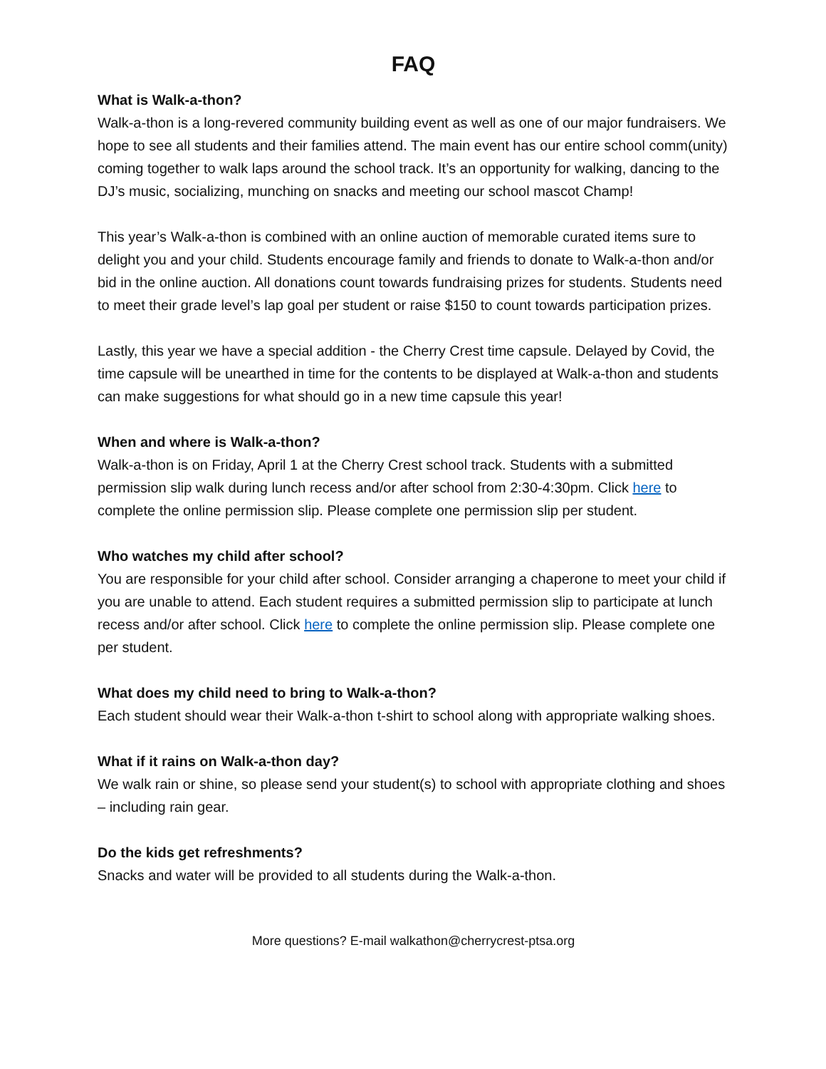FAQ
What is Walk-a-thon?
Walk-a-thon is a long-revered community building event as well as one of our major fundraisers. We hope to see all students and their families attend. The main event has our entire school comm(unity) coming together to walk laps around the school track. It’s an opportunity for walking, dancing to the DJ’s music, socializing, munching on snacks and meeting our school mascot Champ!
This year’s Walk-a-thon is combined with an online auction of memorable curated items sure to delight you and your child. Students encourage family and friends to donate to Walk-a-thon and/or bid in the online auction. All donations count towards fundraising prizes for students. Students need to meet their grade level’s lap goal per student or raise $150 to count towards participation prizes.
Lastly, this year we have a special addition - the Cherry Crest time capsule. Delayed by Covid, the time capsule will be unearthed in time for the contents to be displayed at Walk-a-thon and students can make suggestions for what should go in a new time capsule this year!
When and where is Walk-a-thon?
Walk-a-thon is on Friday, April 1 at the Cherry Crest school track. Students with a submitted permission slip walk during lunch recess and/or after school from 2:30-4:30pm. Click here to complete the online permission slip. Please complete one permission slip per student.
Who watches my child after school?
You are responsible for your child after school. Consider arranging a chaperone to meet your child if you are unable to attend. Each student requires a submitted permission slip to participate at lunch recess and/or after school. Click here to complete the online permission slip. Please complete one per student.
What does my child need to bring to Walk-a-thon?
Each student should wear their Walk-a-thon t-shirt to school along with appropriate walking shoes.
What if it rains on Walk-a-thon day?
We walk rain or shine, so please send your student(s) to school with appropriate clothing and shoes – including rain gear.
Do the kids get refreshments?
Snacks and water will be provided to all students during the Walk-a-thon.
More questions? E-mail walkathon@cherrycrest-ptsa.org